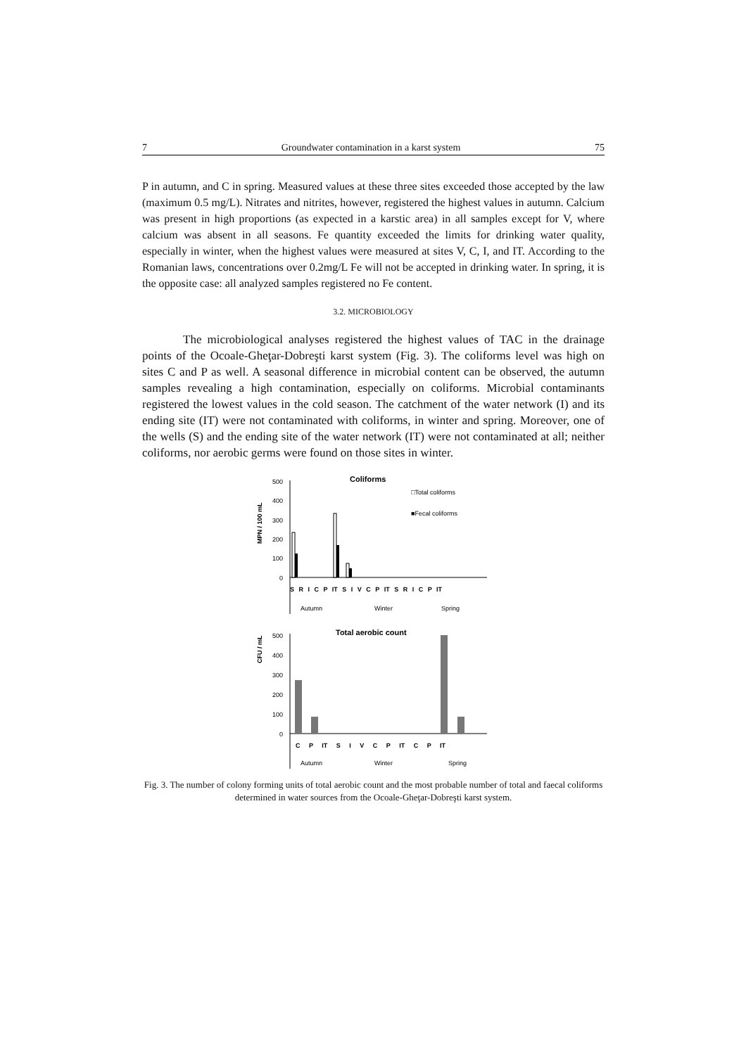7 Groundwater contamination in a karst system 75
P in autumn, and C in spring. Measured values at these three sites exceeded those accepted by the law (maximum 0.5 mg/L). Nitrates and nitrites, however, registered the highest values in autumn. Calcium was present in high proportions (as expected in a karstic area) in all samples except for V, where calcium was absent in all seasons. Fe quantity exceeded the limits for drinking water quality, especially in winter, when the highest values were measured at sites V, C, I, and IT. According to the Romanian laws, concentrations over 0.2mg/L Fe will not be accepted in drinking water. In spring, it is the opposite case: all analyzed samples registered no Fe content.
3.2. MICROBIOLOGY
The microbiological analyses registered the highest values of TAC in the drainage points of the Ocoale-Gheţar-Dobreşti karst system (Fig. 3). The coliforms level was high on sites C and P as well. A seasonal difference in microbial content can be observed, the autumn samples revealing a high contamination, especially on coliforms. Microbial contaminants registered the lowest values in the cold season. The catchment of the water network (I) and its ending site (IT) were not contaminated with coliforms, in winter and spring. Moreover, one of the wells (S) and the ending site of the water network (IT) were not contaminated at all; neither coliforms, nor aerobic germs were found on those sites in winter.
Coliforms
MPN / 100 mL
□Total coliforms
■Fecal coliforms
500
400
300
200
100
0
S R I C P IT S I V C P IT S R I C P IT
Autumn
Winter
Spring
Total aerobic count
CFU / mL
500
400
300
200
100
0
C P IT S I V C P IT C P IT
Autumn
Winter
Spring
Fig. 3. The number of colony forming units of total aerobic count and the most probable number of total and faecal coliforms determined in water sources from the Ocoale-Gheţar-Dobreşti karst system.